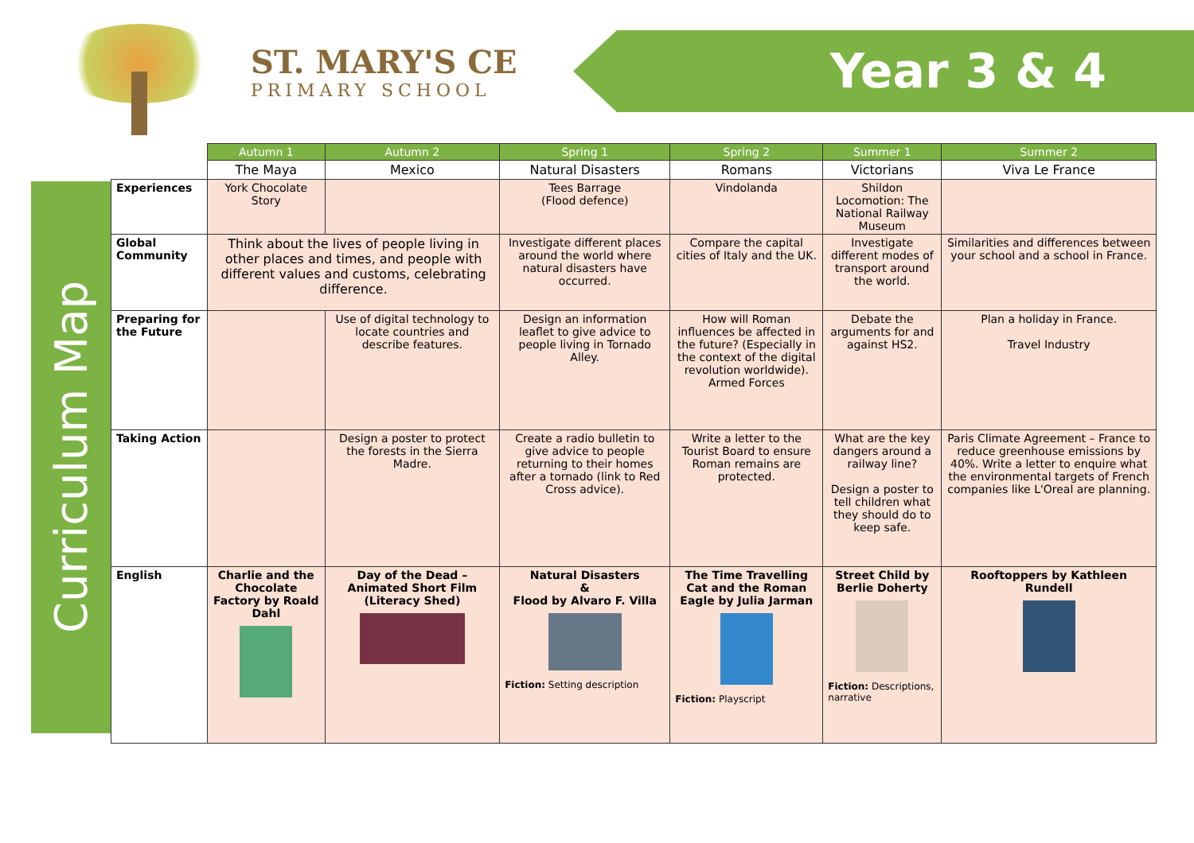ST. MARY'S CE
PRIMARY SCHOOL
Year 3 & 4
Curriculum Map
| | Autumn 1 | Autumn 2 | Spring 1 | Spring 2 | Summer 1 | Summer 2 |
| --- | --- | --- | --- | --- | --- | --- |
| | The Maya | Mexico | Natural Disasters | Romans | Victorians | Viva Le France |
| Experiences | York Chocolate Story | | Tees Barrage (Flood defence) | Vindolanda | Shildon Locomotion: The National Railway Museum | |
| Global Community | Think about the lives of people living in other places and times, and people with different values and customs, celebrating difference. | | Investigate different places around the world where natural disasters have occurred. | Compare the capital cities of Italy and the UK. | Investigate different modes of transport around the world. | Similarities and differences between your school and a school in France. |
| Preparing for the Future | | Use of digital technology to locate countries and describe features. | Design an information leaflet to give advice to people living in Tornado Alley. | How will Roman influences be affected in the future? (Especially in the context of the digital revolution worldwide). Armed Forces | Debate the arguments for and against HS2. | Plan a holiday in France. Travel Industry |
| Taking Action | | Design a poster to protect the forests in the Sierra Madre. | Create a radio bulletin to give advice to people returning to their homes after a tornado (link to Red Cross advice). | Write a letter to the Tourist Board to ensure Roman remains are protected. | What are the key dangers around a railway line? Design a poster to tell children what they should do to keep safe. | Paris Climate Agreement – France to reduce greenhouse emissions by 40%. Write a letter to enquire what the environmental targets of French companies like L'Oreal are planning. |
| English | Charlie and the Chocolate Factory by Roald Dahl | Day of the Dead – Animated Short Film (Literacy Shed) | Natural Disasters & Flood by Alvaro F. Villa Fiction: Setting description | The Time Travelling Cat and the Roman Eagle by Julia Jarman Fiction: Playscript | Street Child by Berlie Doherty Fiction: Descriptions, narrative | Rooftoppers by Kathleen Rundell |